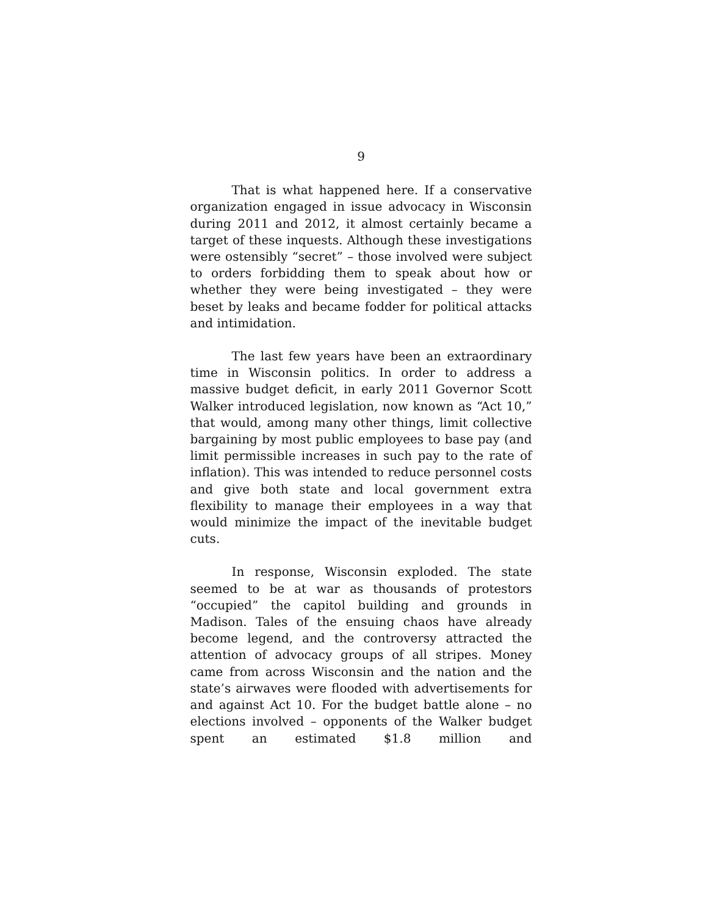9
That is what happened here. If a conservative organization engaged in issue advocacy in Wisconsin during 2011 and 2012, it almost certainly became a target of these inquests. Although these investigations were ostensibly “secret” – those involved were subject to orders forbidding them to speak about how or whether they were being investigated – they were beset by leaks and became fodder for political attacks and intimidation.
The last few years have been an extraordinary time in Wisconsin politics. In order to address a massive budget deficit, in early 2011 Governor Scott Walker introduced legislation, now known as “Act 10,” that would, among many other things, limit collective bargaining by most public employees to base pay (and limit permissible increases in such pay to the rate of inflation). This was intended to reduce personnel costs and give both state and local government extra flexibility to manage their employees in a way that would minimize the impact of the inevitable budget cuts.
In response, Wisconsin exploded. The state seemed to be at war as thousands of protestors “occupied” the capitol building and grounds in Madison. Tales of the ensuing chaos have already become legend, and the controversy attracted the attention of advocacy groups of all stripes. Money came from across Wisconsin and the nation and the state’s airwaves were flooded with advertisements for and against Act 10. For the budget battle alone – no elections involved – opponents of the Walker budget spent an estimated $1.8 million and